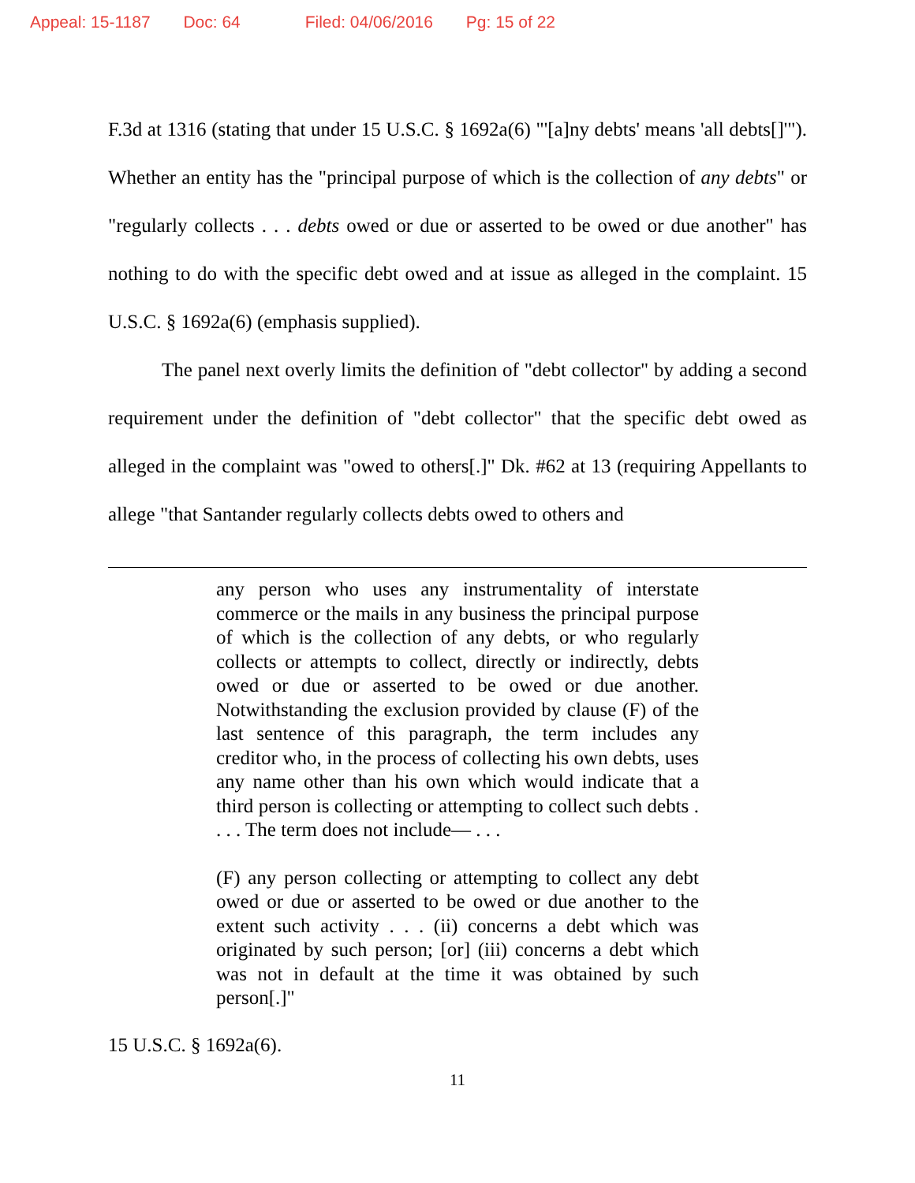Appeal: 15-1187 Doc: 64 Filed: 04/06/2016 Pg: 15 of 22
F.3d at 1316 (stating that under 15 U.S.C. § 1692a(6) "'[a]ny debts' means 'all debts[]'"). Whether an entity has the "principal purpose of which is the collection of any debts" or "regularly collects . . . debts owed or due or asserted to be owed or due another" has nothing to do with the specific debt owed and at issue as alleged in the complaint. 15 U.S.C. § 1692a(6) (emphasis supplied).
The panel next overly limits the definition of "debt collector" by adding a second requirement under the definition of "debt collector" that the specific debt owed as alleged in the complaint was "owed to others[.]" Dk. #62 at 13 (requiring Appellants to allege "that Santander regularly collects debts owed to others and
any person who uses any instrumentality of interstate commerce or the mails in any business the principal purpose of which is the collection of any debts, or who regularly collects or attempts to collect, directly or indirectly, debts owed or due or asserted to be owed or due another. Notwithstanding the exclusion provided by clause (F) of the last sentence of this paragraph, the term includes any creditor who, in the process of collecting his own debts, uses any name other than his own which would indicate that a third person is collecting or attempting to collect such debts . . . . The term does not include— . . .
(F) any person collecting or attempting to collect any debt owed or due or asserted to be owed or due another to the extent such activity . . . (ii) concerns a debt which was originated by such person; [or] (iii) concerns a debt which was not in default at the time it was obtained by such person[.]"
15 U.S.C. § 1692a(6).
11